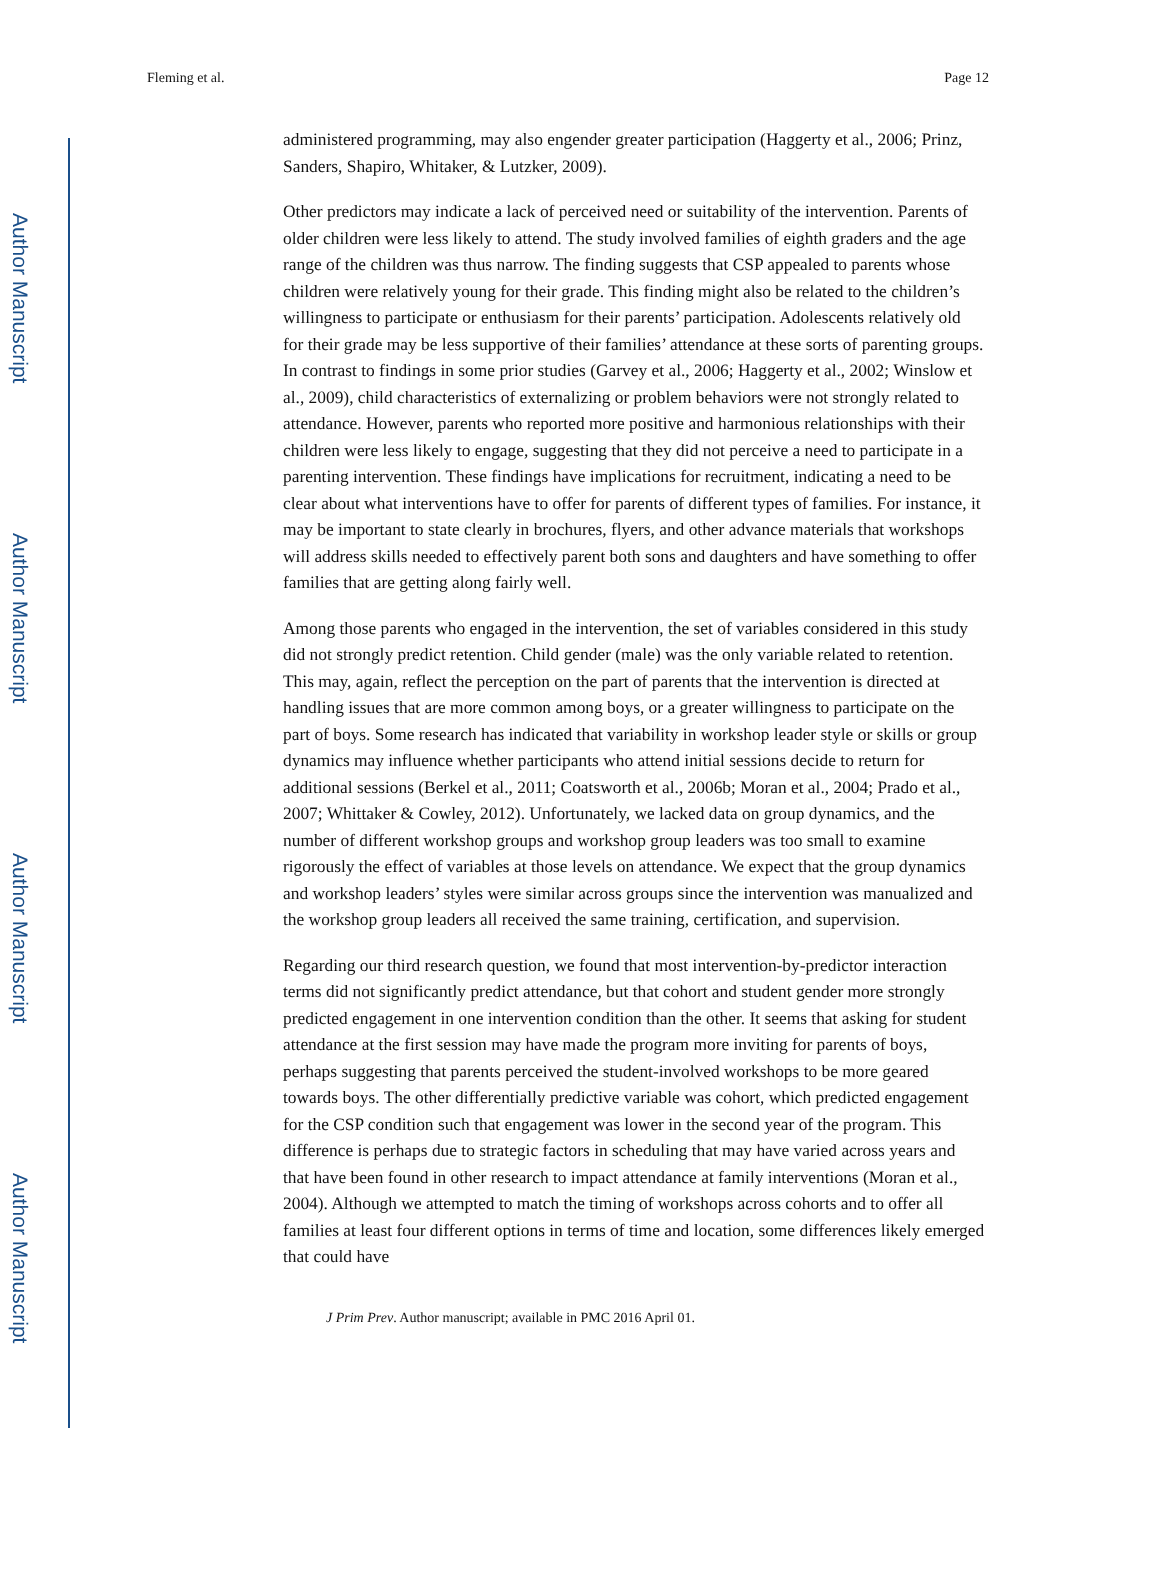Author Manuscript
Author Manuscript
Author Manuscript
Author Manuscript
Fleming et al. Page 12
administered programming, may also engender greater participation (Haggerty et al., 2006; Prinz, Sanders, Shapiro, Whitaker, & Lutzker, 2009).
Other predictors may indicate a lack of perceived need or suitability of the intervention. Parents of older children were less likely to attend. The study involved families of eighth graders and the age range of the children was thus narrow. The finding suggests that CSP appealed to parents whose children were relatively young for their grade. This finding might also be related to the children’s willingness to participate or enthusiasm for their parents’ participation. Adolescents relatively old for their grade may be less supportive of their families’ attendance at these sorts of parenting groups. In contrast to findings in some prior studies (Garvey et al., 2006; Haggerty et al., 2002; Winslow et al., 2009), child characteristics of externalizing or problem behaviors were not strongly related to attendance. However, parents who reported more positive and harmonious relationships with their children were less likely to engage, suggesting that they did not perceive a need to participate in a parenting intervention. These findings have implications for recruitment, indicating a need to be clear about what interventions have to offer for parents of different types of families. For instance, it may be important to state clearly in brochures, flyers, and other advance materials that workshops will address skills needed to effectively parent both sons and daughters and have something to offer families that are getting along fairly well.
Among those parents who engaged in the intervention, the set of variables considered in this study did not strongly predict retention. Child gender (male) was the only variable related to retention. This may, again, reflect the perception on the part of parents that the intervention is directed at handling issues that are more common among boys, or a greater willingness to participate on the part of boys. Some research has indicated that variability in workshop leader style or skills or group dynamics may influence whether participants who attend initial sessions decide to return for additional sessions (Berkel et al., 2011; Coatsworth et al., 2006b; Moran et al., 2004; Prado et al., 2007; Whittaker & Cowley, 2012). Unfortunately, we lacked data on group dynamics, and the number of different workshop groups and workshop group leaders was too small to examine rigorously the effect of variables at those levels on attendance. We expect that the group dynamics and workshop leaders’ styles were similar across groups since the intervention was manualized and the workshop group leaders all received the same training, certification, and supervision.
Regarding our third research question, we found that most intervention-by-predictor interaction terms did not significantly predict attendance, but that cohort and student gender more strongly predicted engagement in one intervention condition than the other. It seems that asking for student attendance at the first session may have made the program more inviting for parents of boys, perhaps suggesting that parents perceived the student-involved workshops to be more geared towards boys. The other differentially predictive variable was cohort, which predicted engagement for the CSP condition such that engagement was lower in the second year of the program. This difference is perhaps due to strategic factors in scheduling that may have varied across years and that have been found in other research to impact attendance at family interventions (Moran et al., 2004). Although we attempted to match the timing of workshops across cohorts and to offer all families at least four different options in terms of time and location, some differences likely emerged that could have
J Prim Prev. Author manuscript; available in PMC 2016 April 01.